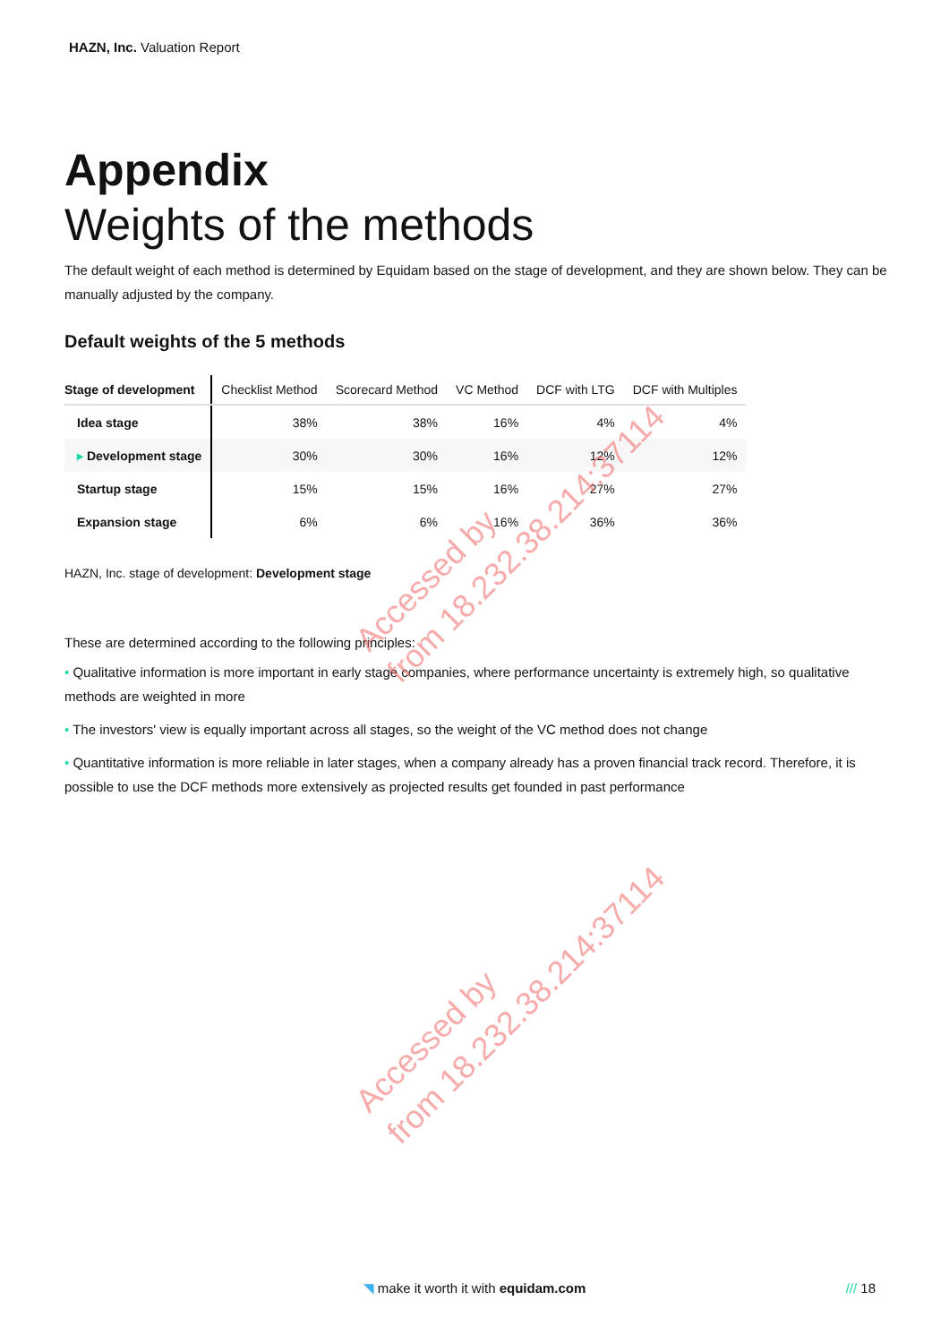HAZN, Inc. Valuation Report
Appendix
Weights of the methods
The default weight of each method is determined by Equidam based on the stage of development, and they are shown below. They can be manually adjusted by the company.
Default weights of the 5 methods
| Stage of development | Checklist Method | Scorecard Method | VC Method | DCF with LTG | DCF with Multiples |
| --- | --- | --- | --- | --- | --- |
| Idea stage | 38% | 38% | 16% | 4% | 4% |
| ▸ Development stage | 30% | 30% | 16% | 12% | 12% |
| Startup stage | 15% | 15% | 16% | 27% | 27% |
| Expansion stage | 6% | 6% | 16% | 36% | 36% |
HAZN, Inc. stage of development: Development stage
These are determined according to the following principles:
• Qualitative information is more important in early stage companies, where performance uncertainty is extremely high, so qualitative methods are weighted in more
• The investors' view is equally important across all stages, so the weight of the VC method does not change
• Quantitative information is more reliable in later stages, when a company already has a proven financial track record. Therefore, it is possible to use the DCF methods more extensively as projected results get founded in past performance
Accessed by
from 18.232.38.214:37114
Accessed by
from 18.232.38.214:37114
◥ make it worth it with equidam.com /// 18